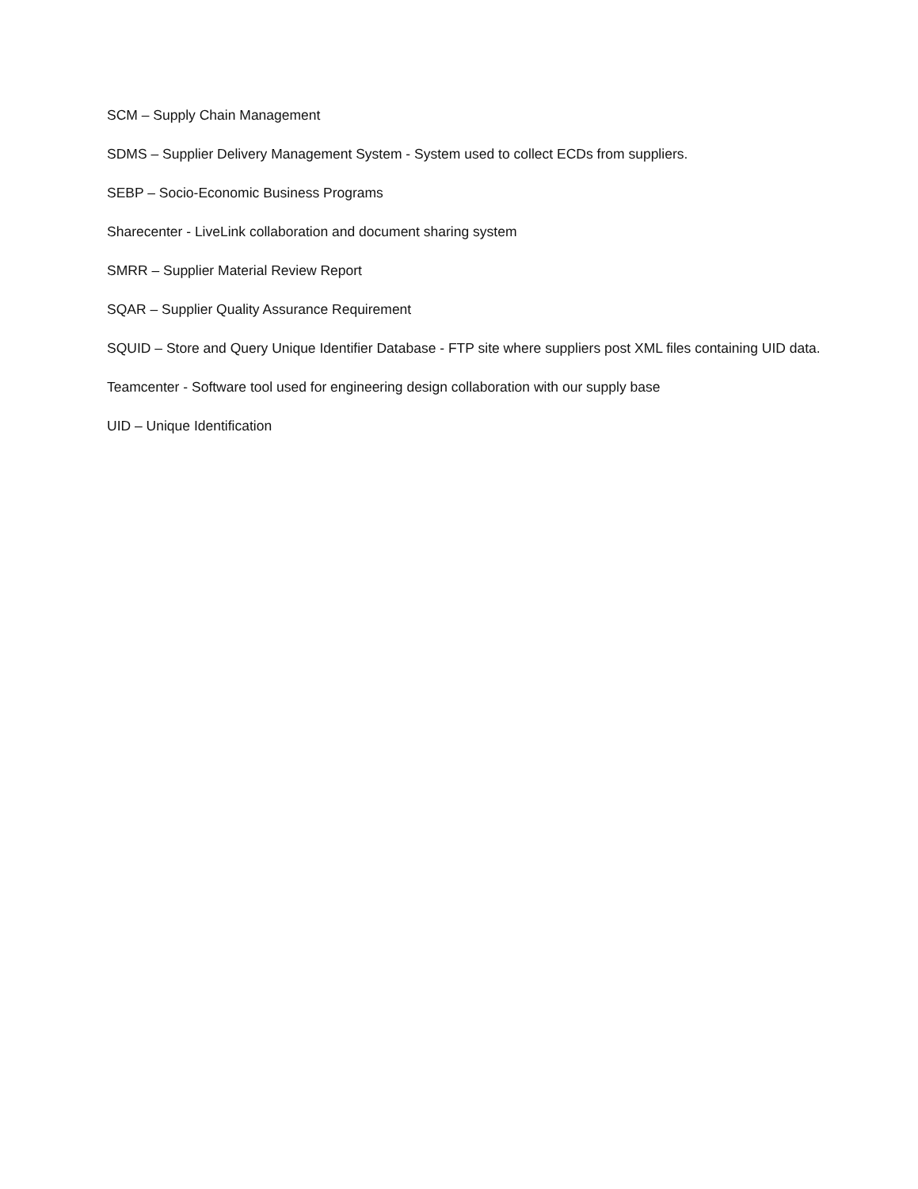SCM – Supply Chain Management
SDMS – Supplier Delivery Management System - System used to collect ECDs from suppliers.
SEBP – Socio-Economic Business Programs
Sharecenter - LiveLink collaboration and document sharing system
SMRR – Supplier Material Review Report
SQAR – Supplier Quality Assurance Requirement
SQUID – Store and Query Unique Identifier Database - FTP site where suppliers post XML files containing UID data.
Teamcenter - Software tool used for engineering design collaboration with our supply base
UID – Unique Identification